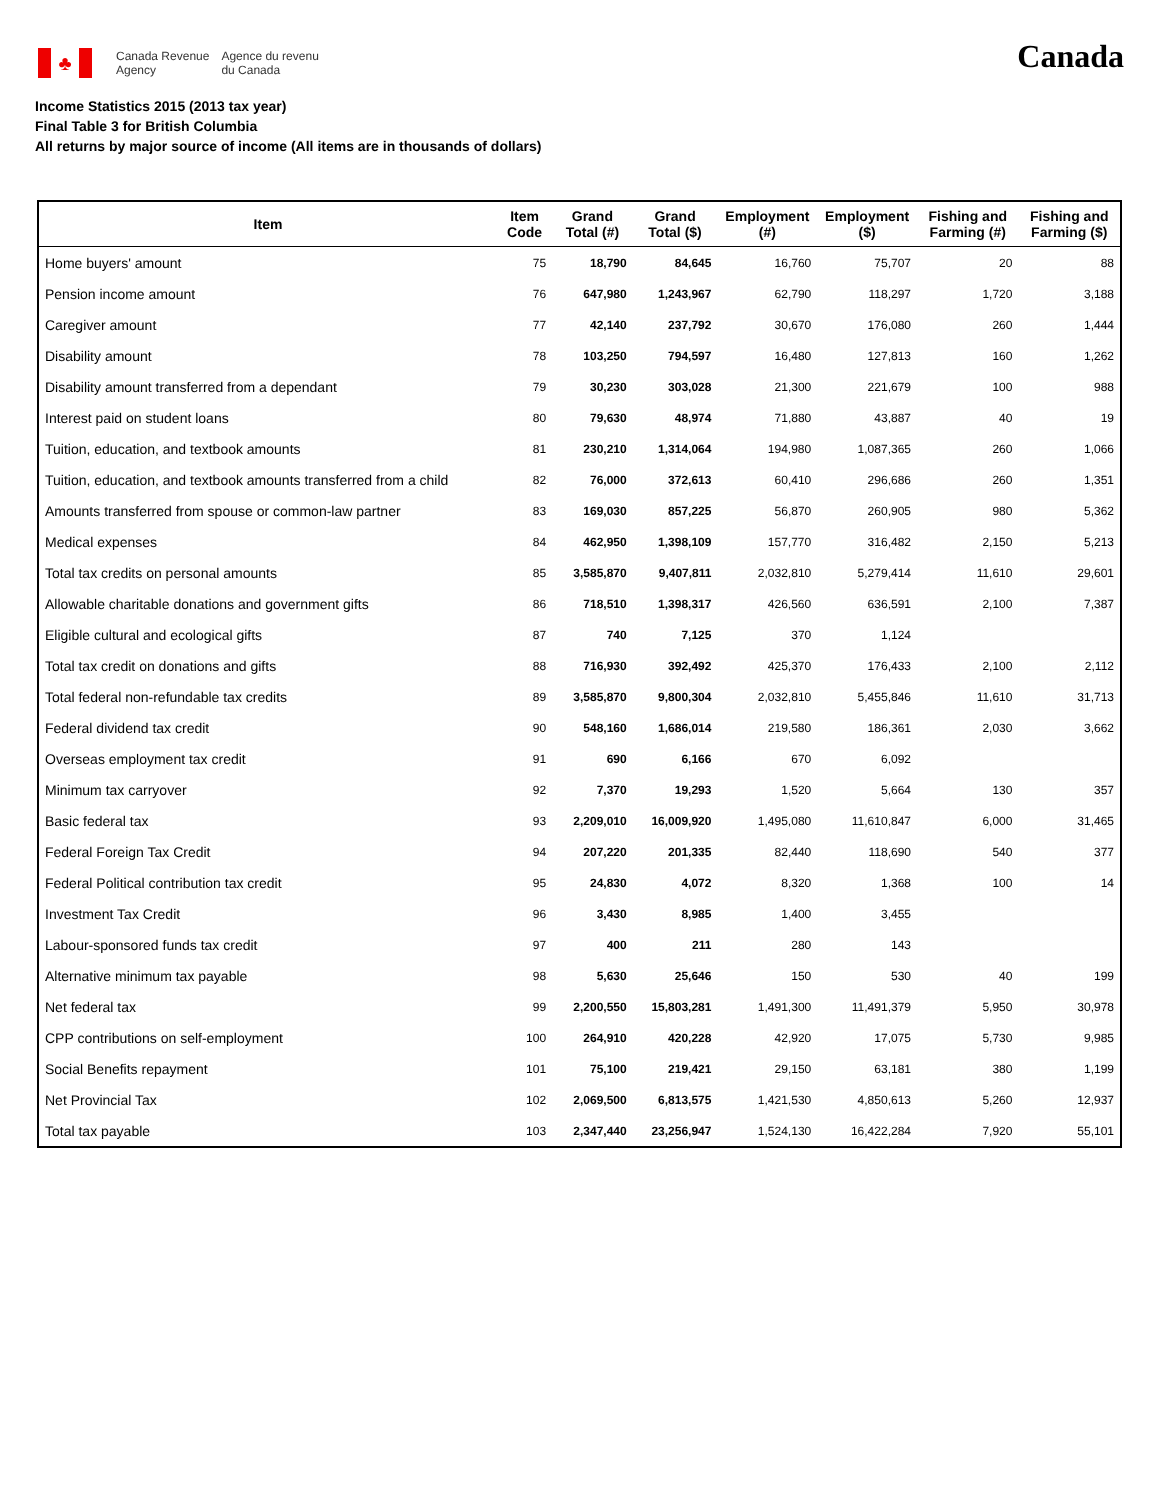♣
Canada Revenue
Agency
Agence du revenu
du Canada
Canada
Income Statistics 2015 (2013 tax year)
Final Table 3 for British Columbia
All returns by major source of income (All items are in thousands of dollars)
| Item | Item Code | Grand Total (#) | Grand Total ($) | Employment (#) | Employment ($) | Fishing and Farming (#) | Fishing and Farming ($) |
| --- | --- | --- | --- | --- | --- | --- | --- |
| Home buyers' amount | 75 | 18,790 | 84,645 | 16,760 | 75,707 | 20 | 88 |
| Pension income amount | 76 | 647,980 | 1,243,967 | 62,790 | 118,297 | 1,720 | 3,188 |
| Caregiver amount | 77 | 42,140 | 237,792 | 30,670 | 176,080 | 260 | 1,444 |
| Disability amount | 78 | 103,250 | 794,597 | 16,480 | 127,813 | 160 | 1,262 |
| Disability amount transferred from a dependant | 79 | 30,230 | 303,028 | 21,300 | 221,679 | 100 | 988 |
| Interest paid on student loans | 80 | 79,630 | 48,974 | 71,880 | 43,887 | 40 | 19 |
| Tuition, education, and textbook amounts | 81 | 230,210 | 1,314,064 | 194,980 | 1,087,365 | 260 | 1,066 |
| Tuition, education, and textbook amounts transferred from a child | 82 | 76,000 | 372,613 | 60,410 | 296,686 | 260 | 1,351 |
| Amounts transferred from spouse or common-law partner | 83 | 169,030 | 857,225 | 56,870 | 260,905 | 980 | 5,362 |
| Medical expenses | 84 | 462,950 | 1,398,109 | 157,770 | 316,482 | 2,150 | 5,213 |
| Total tax credits on personal amounts | 85 | 3,585,870 | 9,407,811 | 2,032,810 | 5,279,414 | 11,610 | 29,601 |
| Allowable charitable donations and government gifts | 86 | 718,510 | 1,398,317 | 426,560 | 636,591 | 2,100 | 7,387 |
| Eligible cultural and ecological gifts | 87 | 740 | 7,125 | 370 | 1,124 | | |
| Total tax credit on donations and gifts | 88 | 716,930 | 392,492 | 425,370 | 176,433 | 2,100 | 2,112 |
| Total federal non-refundable tax credits | 89 | 3,585,870 | 9,800,304 | 2,032,810 | 5,455,846 | 11,610 | 31,713 |
| Federal dividend tax credit | 90 | 548,160 | 1,686,014 | 219,580 | 186,361 | 2,030 | 3,662 |
| Overseas employment tax credit | 91 | 690 | 6,166 | 670 | 6,092 | | |
| Minimum tax carryover | 92 | 7,370 | 19,293 | 1,520 | 5,664 | 130 | 357 |
| Basic federal tax | 93 | 2,209,010 | 16,009,920 | 1,495,080 | 11,610,847 | 6,000 | 31,465 |
| Federal Foreign Tax Credit | 94 | 207,220 | 201,335 | 82,440 | 118,690 | 540 | 377 |
| Federal Political contribution tax credit | 95 | 24,830 | 4,072 | 8,320 | 1,368 | 100 | 14 |
| Investment Tax Credit | 96 | 3,430 | 8,985 | 1,400 | 3,455 | | |
| Labour-sponsored funds tax credit | 97 | 400 | 211 | 280 | 143 | | |
| Alternative minimum tax payable | 98 | 5,630 | 25,646 | 150 | 530 | 40 | 199 |
| Net federal tax | 99 | 2,200,550 | 15,803,281 | 1,491,300 | 11,491,379 | 5,950 | 30,978 |
| CPP contributions on self-employment | 100 | 264,910 | 420,228 | 42,920 | 17,075 | 5,730 | 9,985 |
| Social Benefits repayment | 101 | 75,100 | 219,421 | 29,150 | 63,181 | 380 | 1,199 |
| Net Provincial Tax | 102 | 2,069,500 | 6,813,575 | 1,421,530 | 4,850,613 | 5,260 | 12,937 |
| Total tax payable | 103 | 2,347,440 | 23,256,947 | 1,524,130 | 16,422,284 | 7,920 | 55,101 |